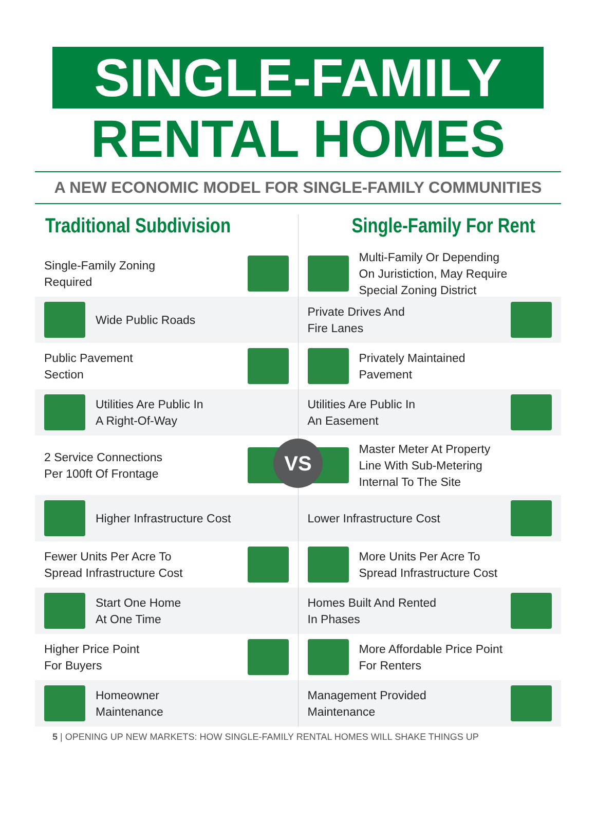SINGLE-FAMILY
RENTAL HOMES
A NEW ECONOMIC MODEL FOR SINGLE-FAMILY COMMUNITIES
Traditional Subdivision
Single-Family Zoning
Required
Wide Public Roads
Public Pavement
Section
Utilities Are Public In
A Right-Of-Way
2 Service Connections
Per 100ft Of Frontage
Higher Infrastructure Cost
Fewer Units Per Acre To
Spread Infrastructure Cost
Start One Home
At One Time
Higher Price Point
For Buyers
Homeowner
Maintenance
Single-Family For Rent
Multi-Family Or Depending
On Juristiction, May Require
Special Zoning District
Private Drives And
Fire Lanes
Privately Maintained
Pavement
Utilities Are Public In
An Easement
VS Master Meter At Property
Line With Sub-Metering
Internal To The Site
Lower Infrastructure Cost
More Units Per Acre To
Spread Infrastructure Cost
Homes Built And Rented
In Phases
More Affordable Price Point
For Renters
Management Provided
Maintenance
VS
5 | OPENING UP NEW MARKETS: HOW SINGLE-FAMILY RENTAL HOMES WILL SHAKE THINGS UP